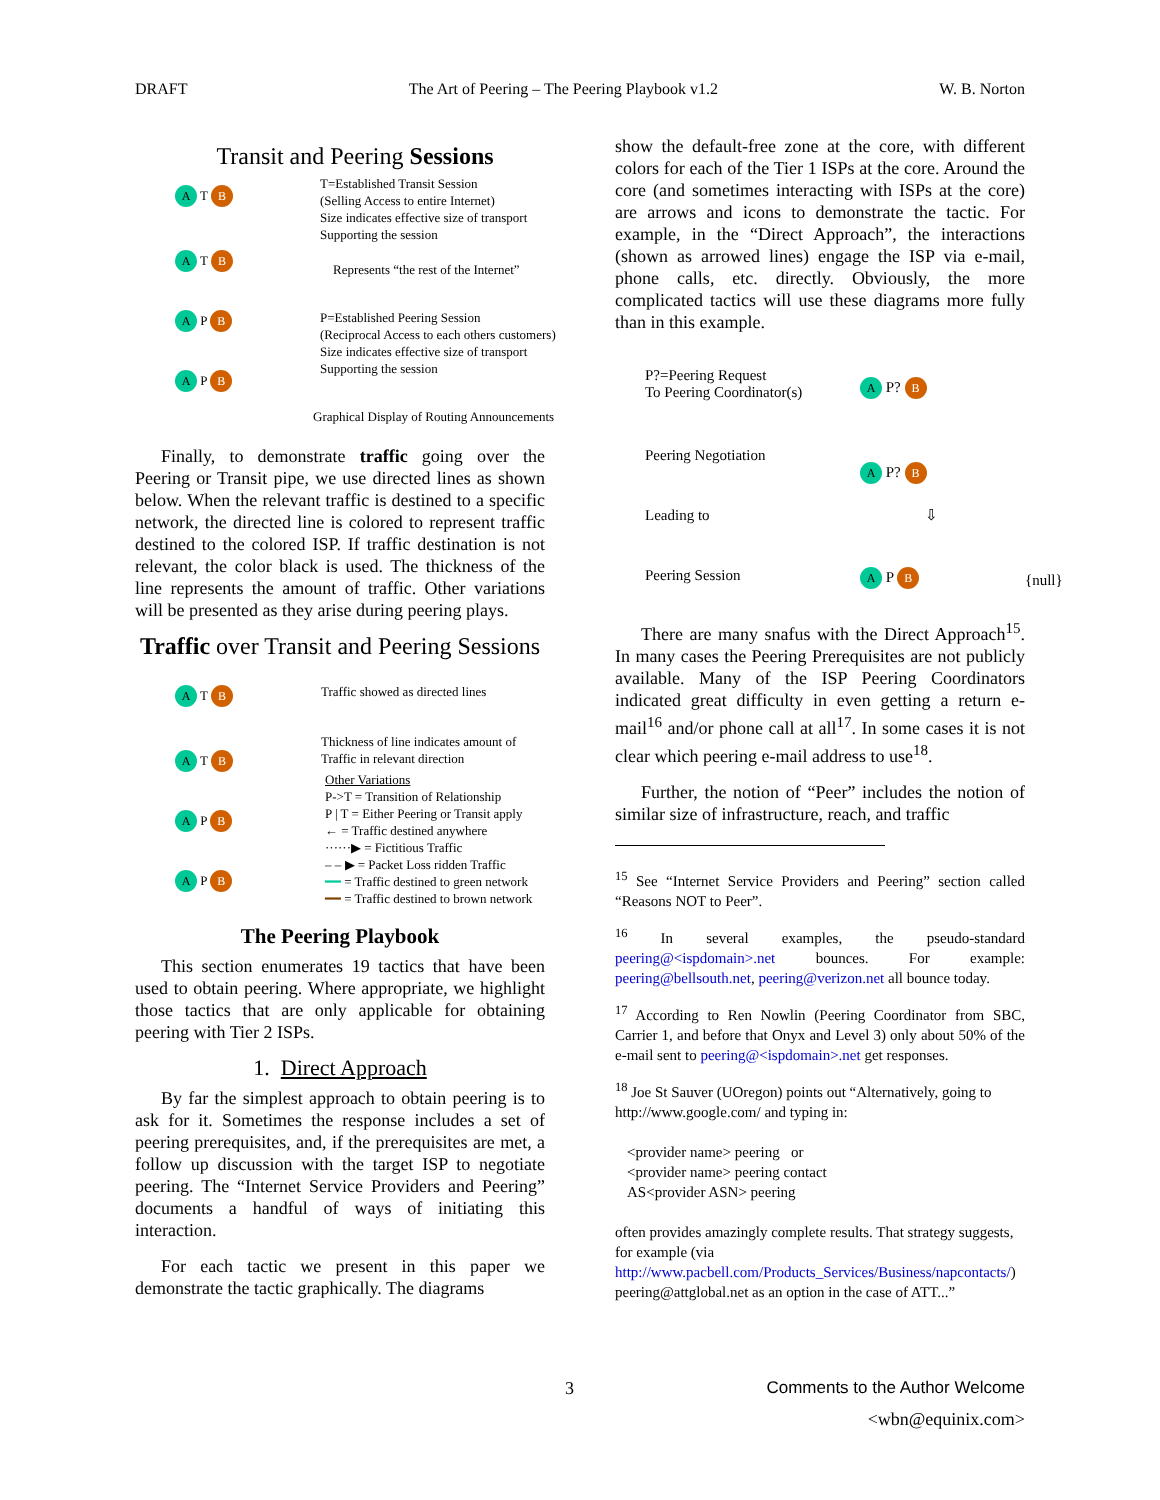DRAFT The Art of Peering – The Peering Playbook v1.2 W. B. Norton
Transit and Peering Sessions
A T B
A T B
A P B
A P B
T=Established Transit Session
(Selling Access to entire Internet)
Size indicates effective size of transport
Supporting the session
Represents “the rest of the Internet”
P=Established Peering Session
(Reciprocal Access to each others customers)
Size indicates effective size of transport
Supporting the session
Graphical Display of Routing Announcements
Finally, to demonstrate traffic going over the Peering or Transit pipe, we use directed lines as shown below. When the relevant traffic is destined to a specific network, the directed line is colored to represent traffic destined to the colored ISP. If traffic destination is not relevant, the color black is used. The thickness of the line represents the amount of traffic. Other variations will be presented as they arise during peering plays.
Traffic over Transit and Peering Sessions
A T B
A T B
A P B
A P B
Traffic showed as directed lines
Thickness of line indicates amount of
Traffic in relevant direction
Other Variations
P->T = Transition of Relationship
P | T = Either Peering or Transit apply
← = Traffic destined anywhere
······▶ = Fictitious Traffic
– – ▶ = Packet Loss ridden Traffic
━━ = Traffic destined to green network
━━ = Traffic destined to brown network
The Peering Playbook
This section enumerates 19 tactics that have been used to obtain peering. Where appropriate, we highlight those tactics that are only applicable for obtaining peering with Tier 2 ISPs.
1. Direct Approach
By far the simplest approach to obtain peering is to ask for it. Sometimes the response includes a set of peering prerequisites, and, if the prerequisites are met, a follow up discussion with the target ISP to negotiate peering. The “Internet Service Providers and Peering” documents a handful of ways of initiating this interaction.
For each tactic we present in this paper we demonstrate the tactic graphically. The diagrams
show the default-free zone at the core, with different colors for each of the Tier 1 ISPs at the core. Around the core (and sometimes interacting with ISPs at the core) are arrows and icons to demonstrate the tactic. For example, in the “Direct Approach”, the interactions (shown as arrowed lines) engage the ISP via e-mail, phone calls, etc. directly. Obviously, the more complicated tactics will use these diagrams more fully than in this example.
P?=Peering Request
To Peering Coordinator(s)
Peering Negotiation
Leading to
Peering Session
A P? B
A P? B
⇩
A P B {null}
There are many snafus with the Direct Approach<sup>15</sup>. In many cases the Peering Prerequisites are not publicly available. Many of the ISP Peering Coordinators indicated great difficulty in even getting a return e-mail<sup>16</sup> and/or phone call at all<sup>17</sup>. In some cases it is not clear which peering e-mail address to use<sup>18</sup>.
Further, the notion of “Peer” includes the notion of similar size of infrastructure, reach, and traffic
<sup>15</sup> See “Internet Service Providers and Peering” section called “Reasons NOT to Peer”.
<sup>16</sup> In several examples, the pseudo-standard peering@<ispdomain>.net bounces. For example: peering@bellsouth.net, peering@verizon.net all bounce today.
<sup>17</sup> According to Ren Nowlin (Peering Coordinator from SBC, Carrier 1, and before that Onyx and Level 3) only about 50% of the e-mail sent to peering@<ispdomain>.net get responses.
<sup>18</sup> Joe St Sauver (UOregon) points out “Alternatively, going to http://www.google.com/ and typing in:
<provider name> peering or
<provider name> peering contact
AS<provider ASN> peering
often provides amazingly complete results. That strategy suggests, for example (via http://www.pacbell.com/Products_Services/Business/napcontacts/) peering@attglobal.net as an option in the case of ATT...”
3 Comments to the Author Welcome
<wbn@equinix.com>